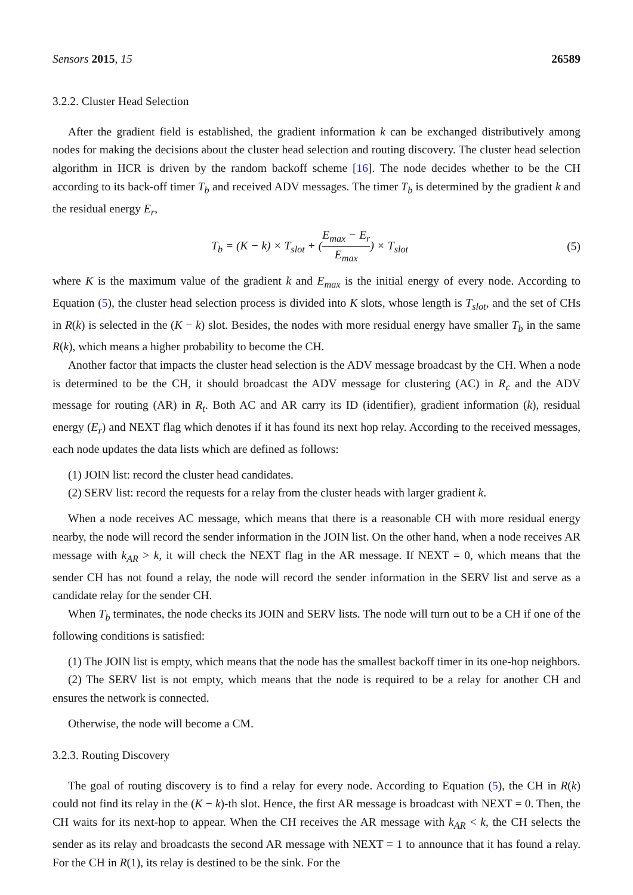Sensors 2015, 15 26589
3.2.2. Cluster Head Selection
After the gradient field is established, the gradient information k can be exchanged distributively among nodes for making the decisions about the cluster head selection and routing discovery. The cluster head selection algorithm in HCR is driven by the random backoff scheme [16]. The node decides whether to be the CH according to its back-off timer T<sub>b</sub> and received ADV messages. The timer T<sub>b</sub> is determined by the gradient k and the residual energy E<sub>r</sub>,
T<sub>b</sub> = (K − k) × T<sub>slot</sub> + (E<sub>max</sub> − E<sub>r</sub> E<sub>max</sub>) × T<sub>slot</sub> (5)
where K is the maximum value of the gradient k and E<sub>max</sub> is the initial energy of every node. According to Equation (5), the cluster head selection process is divided into K slots, whose length is T<sub>slot</sub>, and the set of CHs in R(k) is selected in the (K − k) slot. Besides, the nodes with more residual energy have smaller T<sub>b</sub> in the same R(k), which means a higher probability to become the CH.
Another factor that impacts the cluster head selection is the ADV message broadcast by the CH. When a node is determined to be the CH, it should broadcast the ADV message for clustering (AC) in R<sub>c</sub> and the ADV message for routing (AR) in R<sub>t</sub>. Both AC and AR carry its ID (identifier), gradient information (k), residual energy (E<sub>r</sub>) and NEXT flag which denotes if it has found its next hop relay. According to the received messages, each node updates the data lists which are defined as follows:
(1) JOIN list: record the cluster head candidates.
(2) SERV list: record the requests for a relay from the cluster heads with larger gradient k.
When a node receives AC message, which means that there is a reasonable CH with more residual energy nearby, the node will record the sender information in the JOIN list. On the other hand, when a node receives AR message with k<sub>AR</sub> > k, it will check the NEXT flag in the AR message. If NEXT = 0, which means that the sender CH has not found a relay, the node will record the sender information in the SERV list and serve as a candidate relay for the sender CH.
When T<sub>b</sub> terminates, the node checks its JOIN and SERV lists. The node will turn out to be a CH if one of the following conditions is satisfied:
(1) The JOIN list is empty, which means that the node has the smallest backoff timer in its one-hop neighbors.
(2) The SERV list is not empty, which means that the node is required to be a relay for another CH and ensures the network is connected.
Otherwise, the node will become a CM.
3.2.3. Routing Discovery
The goal of routing discovery is to find a relay for every node. According to Equation (5), the CH in R(k) could not find its relay in the (K − k)-th slot. Hence, the first AR message is broadcast with NEXT = 0. Then, the CH waits for its next-hop to appear. When the CH receives the AR message with k<sub>AR</sub> < k, the CH selects the sender as its relay and broadcasts the second AR message with NEXT = 1 to announce that it has found a relay. For the CH in R(1), its relay is destined to be the sink. For the